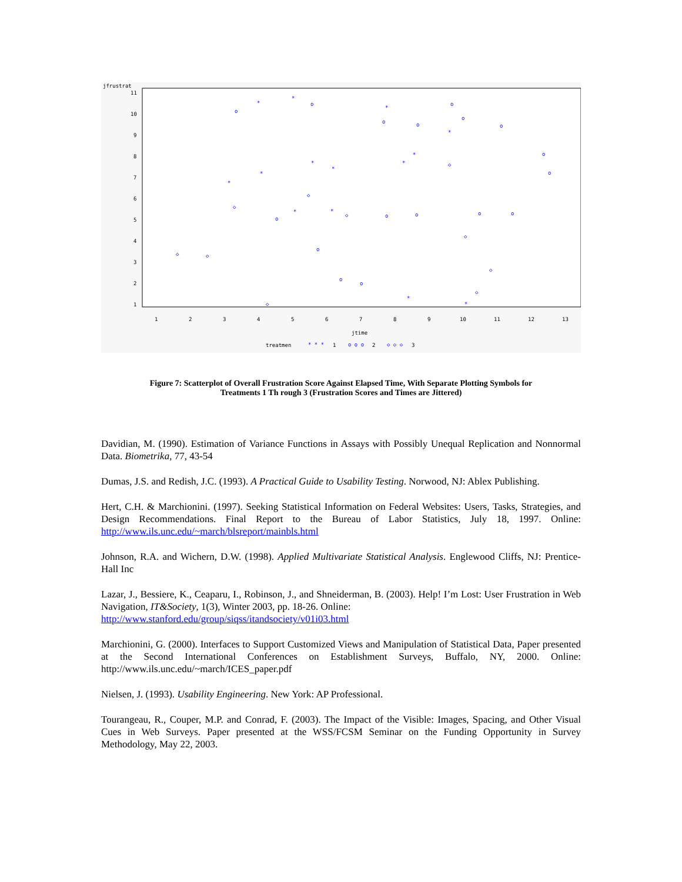jfrustrat
11
10
9
8
7
6
5
4
3
2
1
1
2
3
4
5
6
7
8
9
10
11
12
13
jtime
treatmen
* * *
1
o o o
2
◇ ◇ ◇
3
*
*
*
*
*
*
*
*
*
*
*
*
*
*
o
o
o
o
o
o
o
o
o
o
o
o
o
o
o
o
o
◇
◇
◇
◇
◇
◇
◇
◇
◇
◇
Figure 7: Scatterplot of Overall Frustration Score Against Elapsed Time, With Separate Plotting Symbols for Treatments 1 Th rough 3 (Frustration Scores and Times are Jittered)
Davidian, M. (1990). Estimation of Variance Functions in Assays with Possibly Unequal Replication and Nonnormal Data. Biometrika, 77, 43-54
Dumas, J.S. and Redish, J.C. (1993). A Practical Guide to Usability Testing. Norwood, NJ: Ablex Publishing.
Hert, C.H. & Marchionini. (1997). Seeking Statistical Information on Federal Websites: Users, Tasks, Strategies, and Design Recommendations. Final Report to the Bureau of Labor Statistics, July 18, 1997. Online: http://www.ils.unc.edu/~march/blsreport/mainbls.html
Johnson, R.A. and Wichern, D.W. (1998). Applied Multivariate Statistical Analysis. Englewood Cliffs, NJ: Prentice-Hall Inc
Lazar, J., Bessiere, K., Ceaparu, I., Robinson, J., and Shneiderman, B. (2003). Help! I’m Lost: User Frustration in Web Navigation, IT&Society, 1(3), Winter 2003, pp. 18-26. Online:
http://www.stanford.edu/group/siqss/itandsociety/v01i03.html
Marchionini, G. (2000). Interfaces to Support Customized Views and Manipulation of Statistical Data, Paper presented at the Second International Conferences on Establishment Surveys, Buffalo, NY, 2000. Online: http://www.ils.unc.edu/~march/ICES_paper.pdf
Nielsen, J. (1993). Usability Engineering. New York: AP Professional.
Tourangeau, R., Couper, M.P. and Conrad, F. (2003). The Impact of the Visible: Images, Spacing, and Other Visual Cues in Web Surveys. Paper presented at the WSS/FCSM Seminar on the Funding Opportunity in Survey Methodology, May 22, 2003.